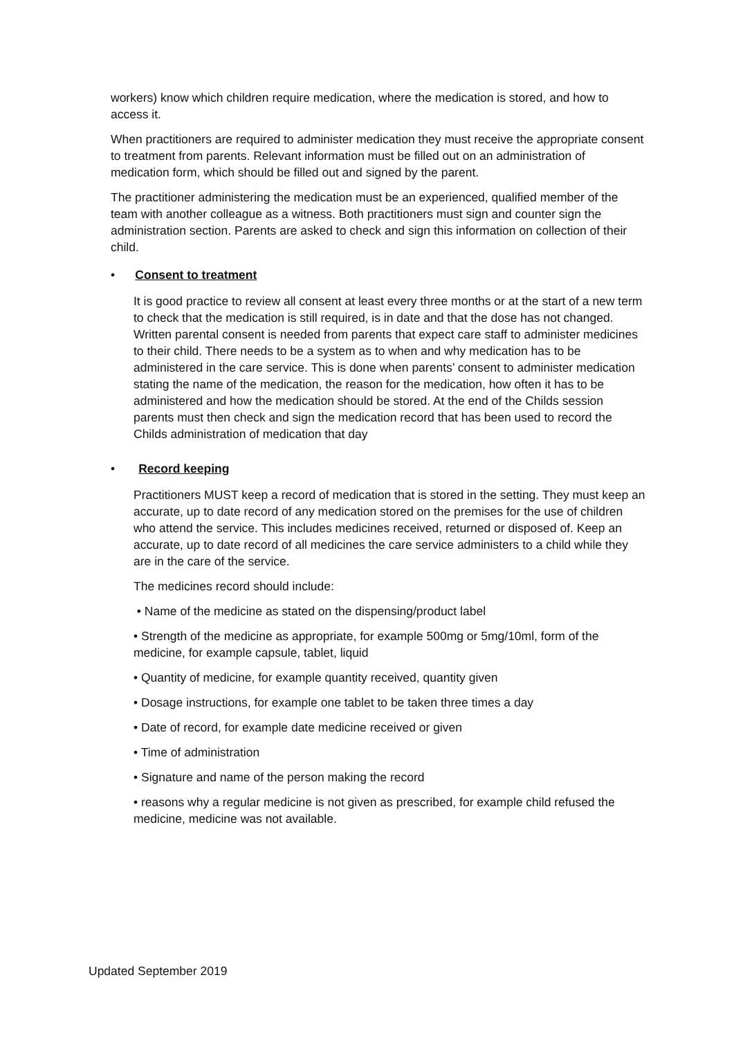workers) know which children require medication, where the medication is stored, and how to access it.
When practitioners are required to administer medication they must receive the appropriate consent to treatment from parents. Relevant information must be filled out on an administration of medication form, which should be filled out and signed by the parent.
The practitioner administering the medication must be an experienced, qualified member of the team with another colleague as a witness. Both practitioners must sign and counter sign the administration section. Parents are asked to check and sign this information on collection of their child.
• Consent to treatment
It is good practice to review all consent at least every three months or at the start of a new term to check that the medication is still required, is in date and that the dose has not changed.
Written parental consent is needed from parents that expect care staff to administer medicines to their child. There needs to be a system as to when and why medication has to be administered in the care service. This is done when parents’ consent to administer medication stating the name of the medication, the reason for the medication, how often it has to be administered and how the medication should be stored. At the end of the Childs session parents must then check and sign the medication record that has been used to record the Childs administration of medication that day
• Record keeping
Practitioners MUST keep a record of medication that is stored in the setting. They must keep an accurate, up to date record of any medication stored on the premises for the use of children who attend the service. This includes medicines received, returned or disposed of. Keep an accurate, up to date record of all medicines the care service administers to a child while they are in the care of the service.
The medicines record should include:
• Name of the medicine as stated on the dispensing/product label
• Strength of the medicine as appropriate, for example 500mg or 5mg/10ml, form of the medicine, for example capsule, tablet, liquid
• Quantity of medicine, for example quantity received, quantity given
• Dosage instructions, for example one tablet to be taken three times a day
• Date of record, for example date medicine received or given
• Time of administration
• Signature and name of the person making the record
• reasons why a regular medicine is not given as prescribed, for example child refused the medicine, medicine was not available.
Updated September 2019